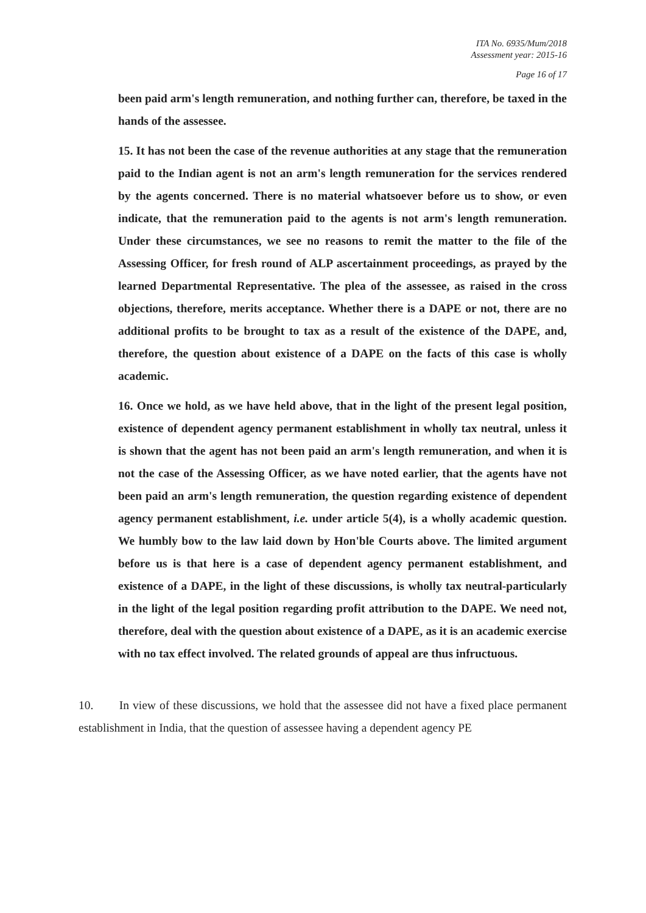ITA No. 6935/Mum/2018
Assessment year: 2015-16
Page 16 of 17
been paid arm's length remuneration, and nothing further can, therefore, be taxed in the hands of the assessee.
15. It has not been the case of the revenue authorities at any stage that the remuneration paid to the Indian agent is not an arm's length remuneration for the services rendered by the agents concerned. There is no material whatsoever before us to show, or even indicate, that the remuneration paid to the agents is not arm's length remuneration. Under these circumstances, we see no reasons to remit the matter to the file of the Assessing Officer, for fresh round of ALP ascertainment proceedings, as prayed by the learned Departmental Representative. The plea of the assessee, as raised in the cross objections, therefore, merits acceptance. Whether there is a DAPE or not, there are no additional profits to be brought to tax as a result of the existence of the DAPE, and, therefore, the question about existence of a DAPE on the facts of this case is wholly academic.
16. Once we hold, as we have held above, that in the light of the present legal position, existence of dependent agency permanent establishment in wholly tax neutral, unless it is shown that the agent has not been paid an arm's length remuneration, and when it is not the case of the Assessing Officer, as we have noted earlier, that the agents have not been paid an arm's length remuneration, the question regarding existence of dependent agency permanent establishment, i.e. under article 5(4), is a wholly academic question. We humbly bow to the law laid down by Hon'ble Courts above. The limited argument before us is that here is a case of dependent agency permanent establishment, and existence of a DAPE, in the light of these discussions, is wholly tax neutral-particularly in the light of the legal position regarding profit attribution to the DAPE. We need not, therefore, deal with the question about existence of a DAPE, as it is an academic exercise with no tax effect involved. The related grounds of appeal are thus infructuous.
10. In view of these discussions, we hold that the assessee did not have a fixed place permanent establishment in India, that the question of assessee having a dependent agency PE